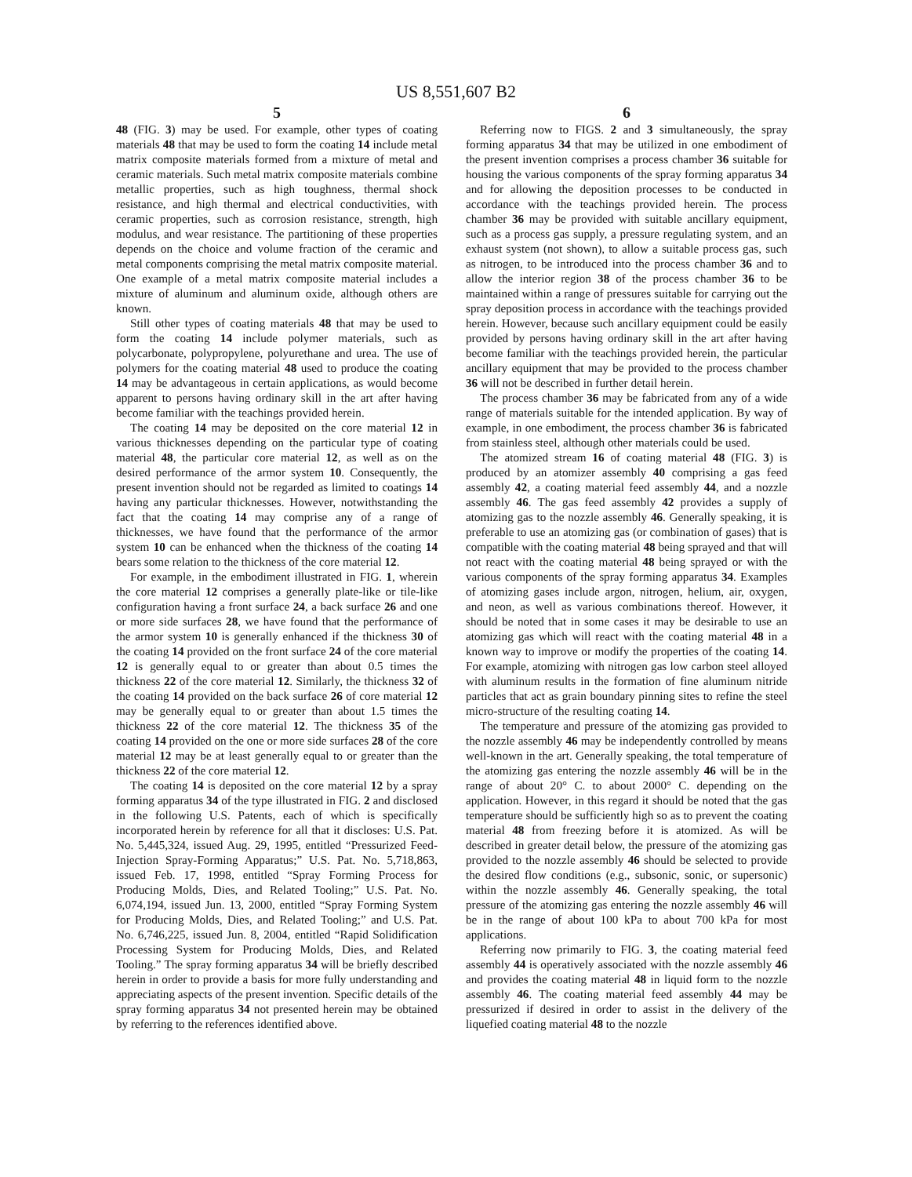US 8,551,607 B2
5
48 (FIG. 3) may be used. For example, other types of coating materials 48 that may be used to form the coating 14 include metal matrix composite materials formed from a mixture of metal and ceramic materials. Such metal matrix composite materials combine metallic properties, such as high toughness, thermal shock resistance, and high thermal and electrical conductivities, with ceramic properties, such as corrosion resistance, strength, high modulus, and wear resistance. The partitioning of these properties depends on the choice and volume fraction of the ceramic and metal components comprising the metal matrix composite material. One example of a metal matrix composite material includes a mixture of aluminum and aluminum oxide, although others are known.
Still other types of coating materials 48 that may be used to form the coating 14 include polymer materials, such as polycarbonate, polypropylene, polyurethane and urea. The use of polymers for the coating material 48 used to produce the coating 14 may be advantageous in certain applications, as would become apparent to persons having ordinary skill in the art after having become familiar with the teachings provided herein.
The coating 14 may be deposited on the core material 12 in various thicknesses depending on the particular type of coating material 48, the particular core material 12, as well as on the desired performance of the armor system 10. Consequently, the present invention should not be regarded as limited to coatings 14 having any particular thicknesses. However, notwithstanding the fact that the coating 14 may comprise any of a range of thicknesses, we have found that the performance of the armor system 10 can be enhanced when the thickness of the coating 14 bears some relation to the thickness of the core material 12.
For example, in the embodiment illustrated in FIG. 1, wherein the core material 12 comprises a generally plate-like or tile-like configuration having a front surface 24, a back surface 26 and one or more side surfaces 28, we have found that the performance of the armor system 10 is generally enhanced if the thickness 30 of the coating 14 provided on the front surface 24 of the core material 12 is generally equal to or greater than about 0.5 times the thickness 22 of the core material 12. Similarly, the thickness 32 of the coating 14 provided on the back surface 26 of core material 12 may be generally equal to or greater than about 1.5 times the thickness 22 of the core material 12. The thickness 35 of the coating 14 provided on the one or more side surfaces 28 of the core material 12 may be at least generally equal to or greater than the thickness 22 of the core material 12.
The coating 14 is deposited on the core material 12 by a spray forming apparatus 34 of the type illustrated in FIG. 2 and disclosed in the following U.S. Patents, each of which is specifically incorporated herein by reference for all that it discloses: U.S. Pat. No. 5,445,324, issued Aug. 29, 1995, entitled “Pressurized Feed-Injection Spray-Forming Apparatus;” U.S. Pat. No. 5,718,863, issued Feb. 17, 1998, entitled “Spray Forming Process for Producing Molds, Dies, and Related Tooling;” U.S. Pat. No. 6,074,194, issued Jun. 13, 2000, entitled “Spray Forming System for Producing Molds, Dies, and Related Tooling;” and U.S. Pat. No. 6,746,225, issued Jun. 8, 2004, entitled “Rapid Solidification Processing System for Producing Molds, Dies, and Related Tooling.” The spray forming apparatus 34 will be briefly described herein in order to provide a basis for more fully understanding and appreciating aspects of the present invention. Specific details of the spray forming apparatus 34 not presented herein may be obtained by referring to the references identified above.
6
Referring now to FIGS. 2 and 3 simultaneously, the spray forming apparatus 34 that may be utilized in one embodiment of the present invention comprises a process chamber 36 suitable for housing the various components of the spray forming apparatus 34 and for allowing the deposition processes to be conducted in accordance with the teachings provided herein. The process chamber 36 may be provided with suitable ancillary equipment, such as a process gas supply, a pressure regulating system, and an exhaust system (not shown), to allow a suitable process gas, such as nitrogen, to be introduced into the process chamber 36 and to allow the interior region 38 of the process chamber 36 to be maintained within a range of pressures suitable for carrying out the spray deposition process in accordance with the teachings provided herein. However, because such ancillary equipment could be easily provided by persons having ordinary skill in the art after having become familiar with the teachings provided herein, the particular ancillary equipment that may be provided to the process chamber 36 will not be described in further detail herein.
The process chamber 36 may be fabricated from any of a wide range of materials suitable for the intended application. By way of example, in one embodiment, the process chamber 36 is fabricated from stainless steel, although other materials could be used.
The atomized stream 16 of coating material 48 (FIG. 3) is produced by an atomizer assembly 40 comprising a gas feed assembly 42, a coating material feed assembly 44, and a nozzle assembly 46. The gas feed assembly 42 provides a supply of atomizing gas to the nozzle assembly 46. Generally speaking, it is preferable to use an atomizing gas (or combination of gases) that is compatible with the coating material 48 being sprayed and that will not react with the coating material 48 being sprayed or with the various components of the spray forming apparatus 34. Examples of atomizing gases include argon, nitrogen, helium, air, oxygen, and neon, as well as various combinations thereof. However, it should be noted that in some cases it may be desirable to use an atomizing gas which will react with the coating material 48 in a known way to improve or modify the properties of the coating 14. For example, atomizing with nitrogen gas low carbon steel alloyed with aluminum results in the formation of fine aluminum nitride particles that act as grain boundary pinning sites to refine the steel micro-structure of the resulting coating 14.
The temperature and pressure of the atomizing gas provided to the nozzle assembly 46 may be independently controlled by means well-known in the art. Generally speaking, the total temperature of the atomizing gas entering the nozzle assembly 46 will be in the range of about 20° C. to about 2000° C. depending on the application. However, in this regard it should be noted that the gas temperature should be sufficiently high so as to prevent the coating material 48 from freezing before it is atomized. As will be described in greater detail below, the pressure of the atomizing gas provided to the nozzle assembly 46 should be selected to provide the desired flow conditions (e.g., subsonic, sonic, or supersonic) within the nozzle assembly 46. Generally speaking, the total pressure of the atomizing gas entering the nozzle assembly 46 will be in the range of about 100 kPa to about 700 kPa for most applications.
Referring now primarily to FIG. 3, the coating material feed assembly 44 is operatively associated with the nozzle assembly 46 and provides the coating material 48 in liquid form to the nozzle assembly 46. The coating material feed assembly 44 may be pressurized if desired in order to assist in the delivery of the liquefied coating material 48 to the nozzle